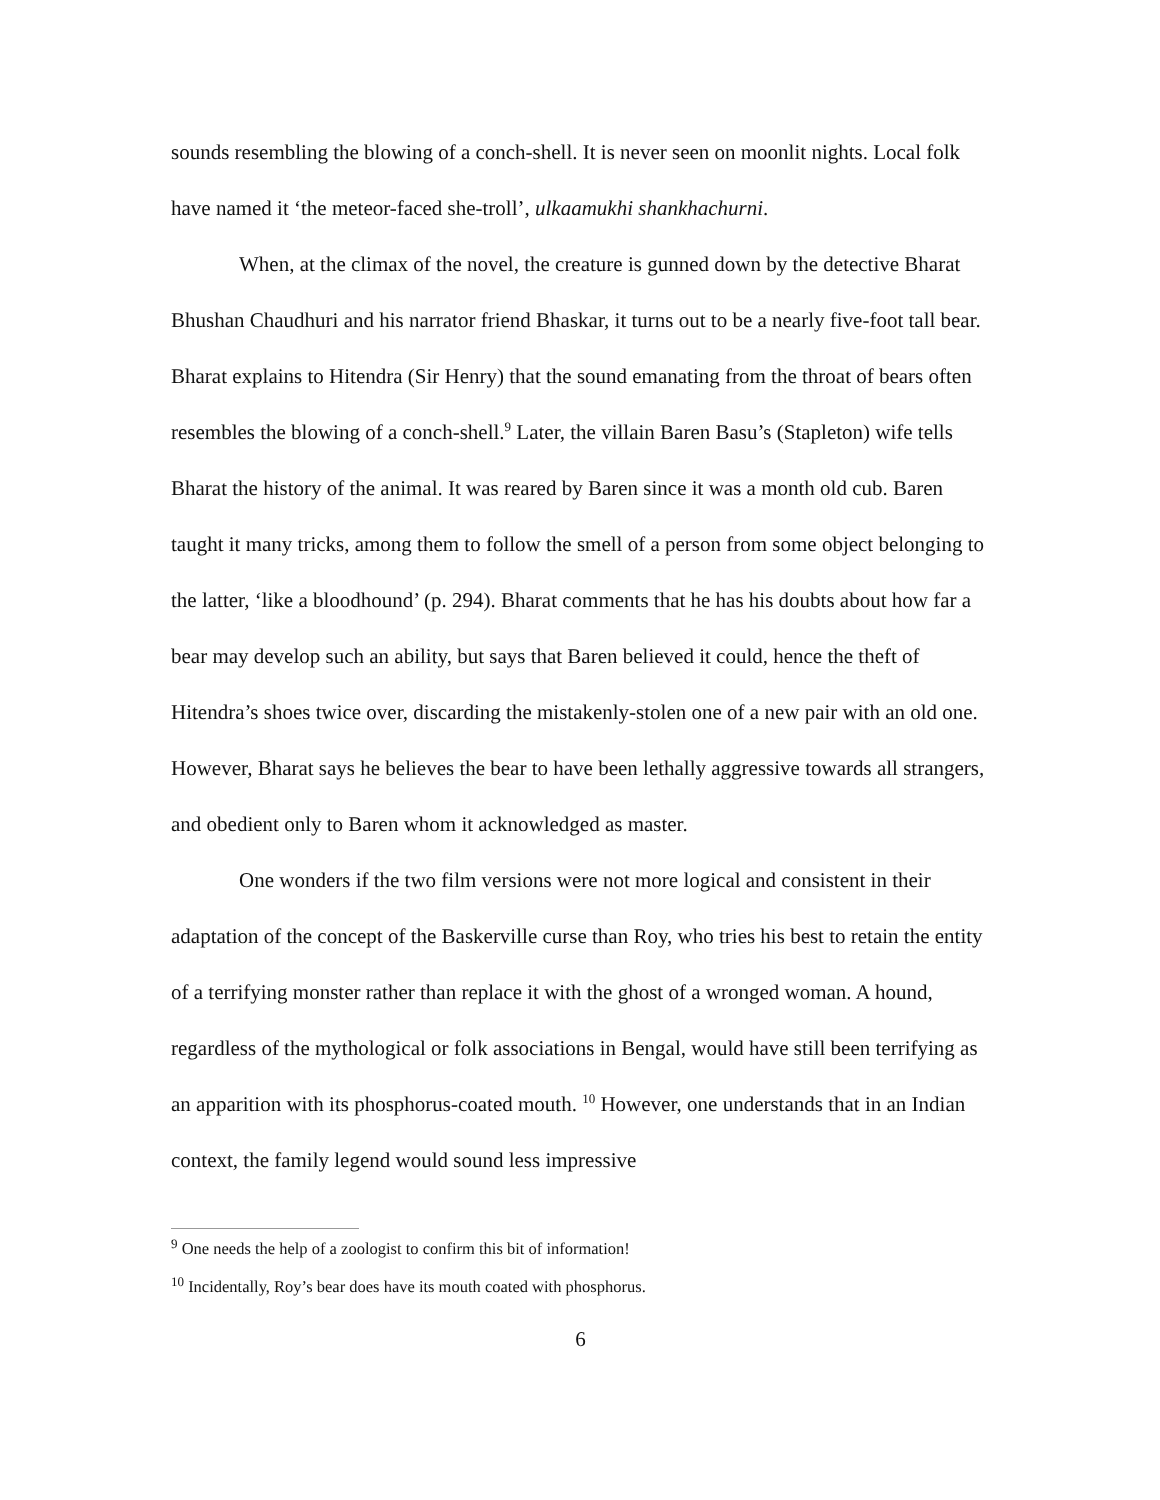sounds resembling the blowing of a conch-shell. It is never seen on moonlit nights. Local folk have named it ‘the meteor-faced she-troll’, ulkaamukhi shankhachurni.
When, at the climax of the novel, the creature is gunned down by the detective Bharat Bhushan Chaudhuri and his narrator friend Bhaskar, it turns out to be a nearly five-foot tall bear. Bharat explains to Hitendra (Sir Henry) that the sound emanating from the throat of bears often resembles the blowing of a conch-shell.<sup>9</sup> Later, the villain Baren Basu’s (Stapleton) wife tells Bharat the history of the animal. It was reared by Baren since it was a month old cub. Baren taught it many tricks, among them to follow the smell of a person from some object belonging to the latter, ‘like a bloodhound’ (p. 294). Bharat comments that he has his doubts about how far a bear may develop such an ability, but says that Baren believed it could, hence the theft of Hitendra’s shoes twice over, discarding the mistakenly-stolen one of a new pair with an old one. However, Bharat says he believes the bear to have been lethally aggressive towards all strangers, and obedient only to Baren whom it acknowledged as master.
One wonders if the two film versions were not more logical and consistent in their adaptation of the concept of the Baskerville curse than Roy, who tries his best to retain the entity of a terrifying monster rather than replace it with the ghost of a wronged woman. A hound, regardless of the mythological or folk associations in Bengal, would have still been terrifying as an apparition with its phosphorus-coated mouth. <sup>10</sup> However, one understands that in an Indian context, the family legend would sound less impressive
<sup>9</sup> One needs the help of a zoologist to confirm this bit of information!
<sup>10</sup> Incidentally, Roy’s bear does have its mouth coated with phosphorus.
6